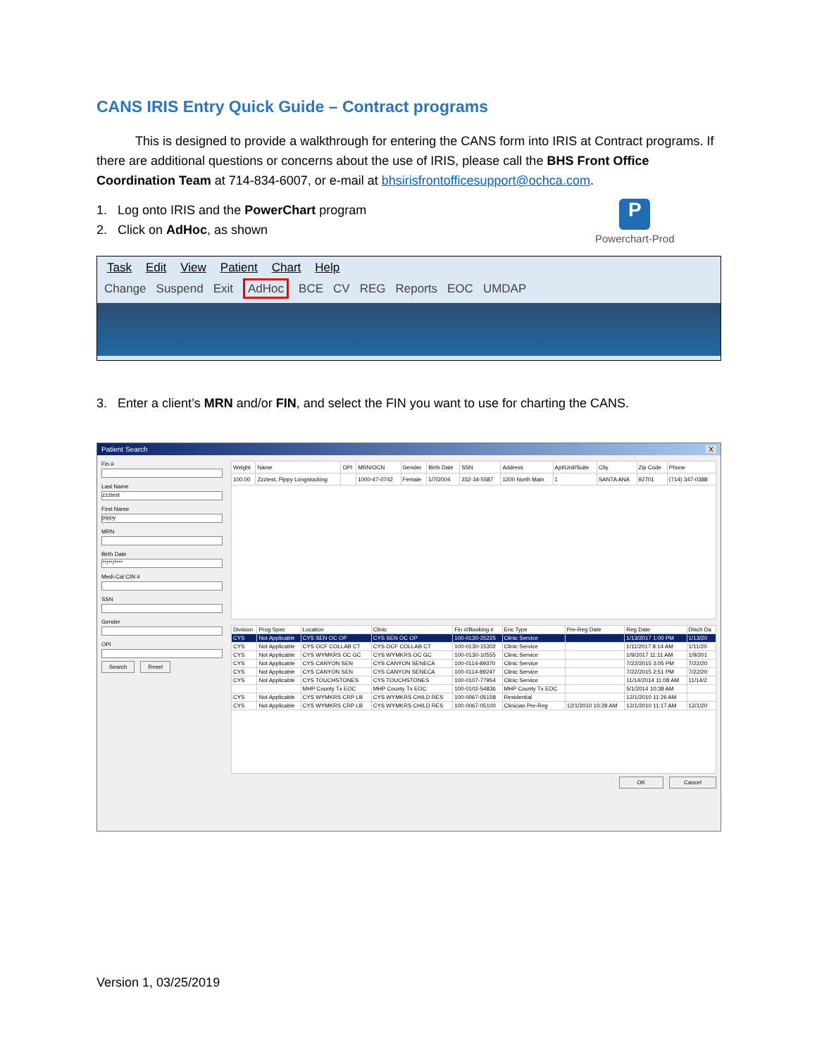CANS IRIS Entry Quick Guide – Contract programs
This is designed to provide a walkthrough for entering the CANS form into IRIS at Contract programs. If there are additional questions or concerns about the use of IRIS, please call the BHS Front Office Coordination Team at 714-834-6007, or e-mail at bhsirisfrontofficesupport@ochca.com.
1. Log onto IRIS and the PowerChart program
2. Click on AdHoc, as shown
P
Powerchart-Prod
Task Edit View Patient Chart Help
Change Suspend Exit AdHoc BCE CV REG Reports EOC UMDAP
3. Enter a client’s MRN and/or FIN, and select the FIN you want to use for charting the CANS.
Patient Search X
Fin # Last Name
zzztest
First Name
pippy
MRN Birth Date
**/**/****
Medi-Cal CIN # SSN Gender OPI Search Reset
| Weight | Name | OPI | MRN/OCN | Gender | Birth Date | SSN | Address | Apt/Unit/Suite | City | Zip Code | Phone |
| --- | --- | --- | --- | --- | --- | --- | --- | --- | --- | --- | --- |
| 100.00 | Zzztest, Pippy Longstocking | | 1000-47-0742 | Female | 1/7/2004 | 232-34-5587 | 1200 North Main | 1 | SANTA ANA | 92701 | (714) 347-0388 |
| Division | Prog Spec | Location | Clinic | Fin #/Booking # | Enc Type | Pre-Reg Date | Reg Date | Disch Da |
| --- | --- | --- | --- | --- | --- | --- | --- | --- |
| CYS | Not Applicable | CYS SEN OC OP | CYS SEN OC OP | 100-0130-25225 | Clinic Service | | 1/13/2017 1:00 PM | 1/13/20 |
| CYS | Not Applicable | CYS OCF COLLAB CT | CYS OCF COLLAB CT | 100-0130-15302 | Clinic Service | | 1/11/2017 8:14 AM | 1/11/20 |
| CYS | Not Applicable | CYS WYMKRS OC GC | CYS WYMKRS OC GC | 100-0130-10555 | Clinic Service | | 1/9/2017 11:11 AM | 1/9/201 |
| CYS | Not Applicable | CYS CANYON SEN | CYS CANYON SENECA | 100-0114-89370 | Clinic Service | | 7/22/2015 3:05 PM | 7/22/20 |
| CYS | Not Applicable | CYS CANYON SEN | CYS CANYON SENECA | 100-0114-89247 | Clinic Service | | 7/22/2015 2:51 PM | 7/22/20 |
| CYS | Not Applicable | CYS TOUCHSTONES | CYS TOUCHSTONES | 100-0107-77954 | Clinic Service | | 11/14/2014 11:08 AM | 11/14/2 |
| | | MHP County Tx EOC | MHP County Tx EOC | 100-0102-54836 | MHP County Tx EOC | | 5/1/2014 10:38 AM | |
| CYS | Not Applicable | CYS WYMKRS CRP LB | CYS WYMKRS CHILD RES | 100-0067-05158 | Residential | | 12/1/2010 11:26 AM | |
| CYS | Not Applicable | CYS WYMKRS CRP LB | CYS WYMKRS CHILD RES | 100-0067-05100 | Clinician Pre-Reg | 12/1/2010 10:28 AM | 12/1/2010 11:17 AM | 12/1/20 |
OK Cancel
Version 1, 03/25/2019